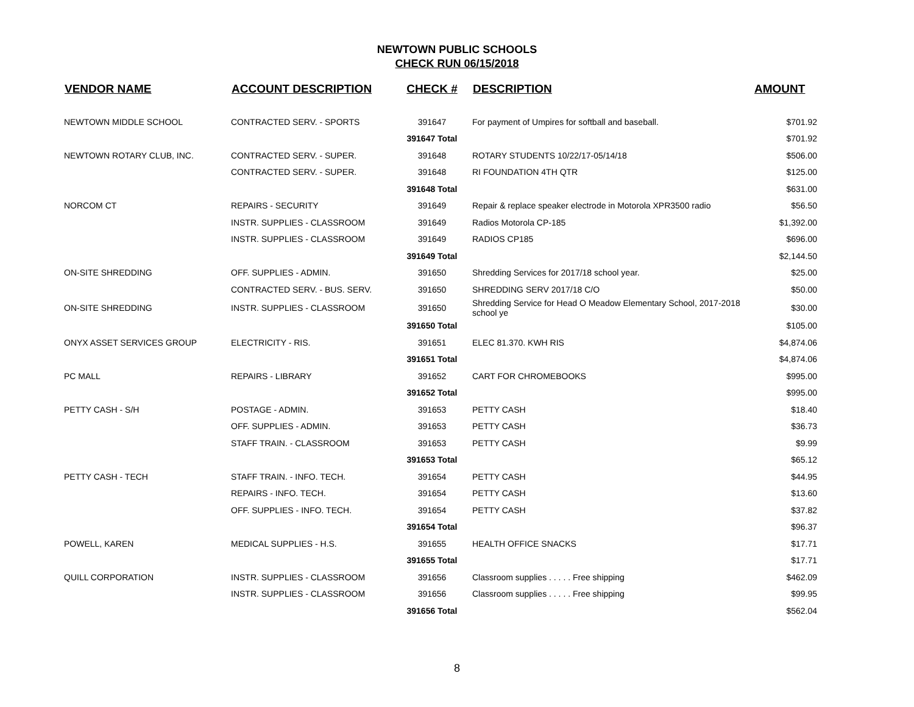NEWTOWN PUBLIC SCHOOLS
CHECK RUN 06/15/2018
| VENDOR NAME | ACCOUNT DESCRIPTION | CHECK # | DESCRIPTION | AMOUNT |
| --- | --- | --- | --- | --- |
| NEWTOWN MIDDLE SCHOOL | CONTRACTED SERV. - SPORTS | 391647 | For payment of Umpires for softball and baseball. | $701.92 |
| | | 391647 Total | | $701.92 |
| NEWTOWN ROTARY CLUB, INC. | CONTRACTED SERV. - SUPER. | 391648 | ROTARY STUDENTS 10/22/17-05/14/18 | $506.00 |
| | CONTRACTED SERV. - SUPER. | 391648 | RI FOUNDATION 4TH QTR | $125.00 |
| | | 391648 Total | | $631.00 |
| NORCOM CT | REPAIRS - SECURITY | 391649 | Repair & replace speaker electrode in Motorola XPR3500 radio | $56.50 |
| | INSTR. SUPPLIES - CLASSROOM | 391649 | Radios Motorola CP-185 | $1,392.00 |
| | INSTR. SUPPLIES - CLASSROOM | 391649 | RADIOS CP185 | $696.00 |
| | | 391649 Total | | $2,144.50 |
| ON-SITE SHREDDING | OFF. SUPPLIES - ADMIN. | 391650 | Shredding Services for 2017/18 school year. | $25.00 |
| | CONTRACTED SERV. - BUS. SERV. | 391650 | SHREDDING SERV 2017/18 C/O | $50.00 |
| ON-SITE SHREDDING | INSTR. SUPPLIES - CLASSROOM | 391650 | Shredding Service for Head O Meadow Elementary School, 2017-2018 school ye | $30.00 |
| | | 391650 Total | | $105.00 |
| ONYX ASSET SERVICES GROUP | ELECTRICITY - RIS. | 391651 | ELEC 81.370. KWH RIS | $4,874.06 |
| | | 391651 Total | | $4,874.06 |
| PC MALL | REPAIRS - LIBRARY | 391652 | CART FOR CHROMEBOOKS | $995.00 |
| | | 391652 Total | | $995.00 |
| PETTY CASH - S/H | POSTAGE - ADMIN. | 391653 | PETTY CASH | $18.40 |
| | OFF. SUPPLIES - ADMIN. | 391653 | PETTY CASH | $36.73 |
| | STAFF TRAIN. - CLASSROOM | 391653 | PETTY CASH | $9.99 |
| | | 391653 Total | | $65.12 |
| PETTY CASH - TECH | STAFF TRAIN. - INFO. TECH. | 391654 | PETTY CASH | $44.95 |
| | REPAIRS - INFO. TECH. | 391654 | PETTY CASH | $13.60 |
| | OFF. SUPPLIES - INFO. TECH. | 391654 | PETTY CASH | $37.82 |
| | | 391654 Total | | $96.37 |
| POWELL, KAREN | MEDICAL SUPPLIES - H.S. | 391655 | HEALTH OFFICE SNACKS | $17.71 |
| | | 391655 Total | | $17.71 |
| QUILL CORPORATION | INSTR. SUPPLIES - CLASSROOM | 391656 | Classroom supplies . . . . . Free shipping | $462.09 |
| | INSTR. SUPPLIES - CLASSROOM | 391656 | Classroom supplies . . . . . Free shipping | $99.95 |
| | | 391656 Total | | $562.04 |
8